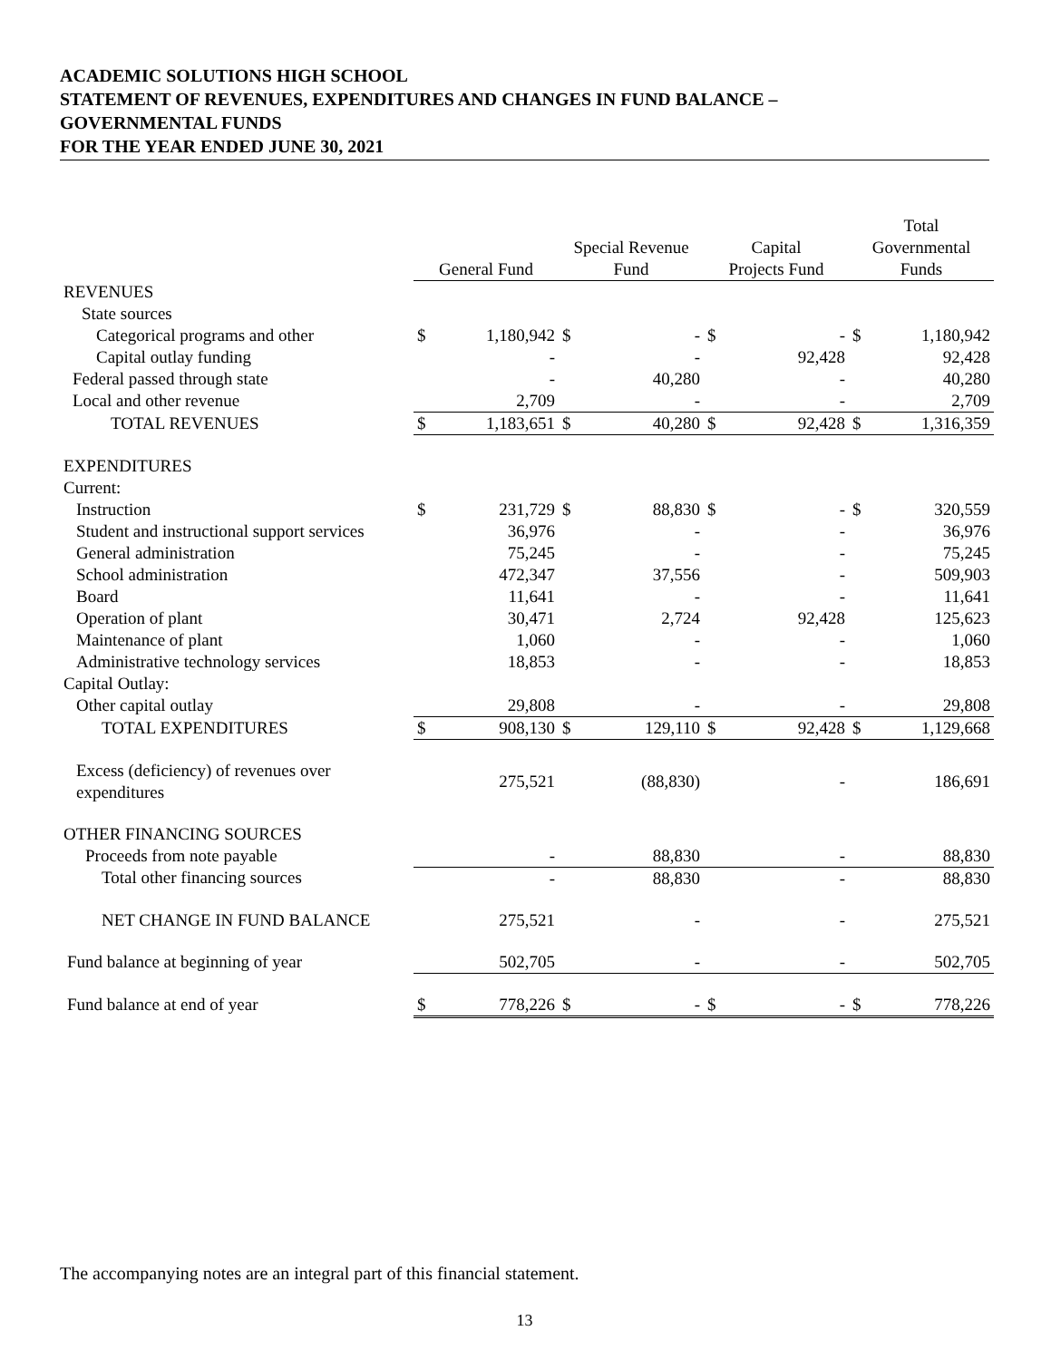ACADEMIC SOLUTIONS HIGH SCHOOL
STATEMENT OF REVENUES, EXPENDITURES AND CHANGES IN FUND BALANCE –
GOVERNMENTAL FUNDS
FOR THE YEAR ENDED JUNE 30, 2021
| | General Fund | | Special Revenue Fund | | Capital Projects Fund | | Total Governmental Funds | |
| --- | --- | --- | --- | --- | --- | --- | --- | --- |
| REVENUES | | | | | | | | |
| State sources | | | | | | | | |
| Categorical programs and other | $ | 1,180,942 | $ | - | $ | - | $ | 1,180,942 |
| Capital outlay funding | | - | | - | | 92,428 | | 92,428 |
| Federal passed through state | | - | | 40,280 | | - | | 40,280 |
| Local and other revenue | | 2,709 | | - | | - | | 2,709 |
| TOTAL REVENUES | $ | 1,183,651 | $ | 40,280 | $ | 92,428 | $ | 1,316,359 |
| EXPENDITURES | | | | | | | | |
| Current: | | | | | | | | |
| Instruction | $ | 231,729 | $ | 88,830 | $ | - | $ | 320,559 |
| Student and instructional support services | | 36,976 | | - | | - | | 36,976 |
| General administration | | 75,245 | | - | | - | | 75,245 |
| School administration | | 472,347 | | 37,556 | | - | | 509,903 |
| Board | | 11,641 | | - | | - | | 11,641 |
| Operation of plant | | 30,471 | | 2,724 | | 92,428 | | 125,623 |
| Maintenance of plant | | 1,060 | | - | | - | | 1,060 |
| Administrative technology services | | 18,853 | | - | | - | | 18,853 |
| Capital Outlay: | | | | | | | | |
| Other capital outlay | | 29,808 | | - | | - | | 29,808 |
| TOTAL EXPENDITURES | $ | 908,130 | $ | 129,110 | $ | 92,428 | $ | 1,129,668 |
| Excess (deficiency) of revenues over expenditures | | 275,521 | | (88,830) | | - | | 186,691 |
| OTHER FINANCING SOURCES | | | | | | | | |
| Proceeds from note payable | | - | | 88,830 | | - | | 88,830 |
| Total other financing sources | | - | | 88,830 | | - | | 88,830 |
| NET CHANGE IN FUND BALANCE | | 275,521 | | - | | - | | 275,521 |
| Fund balance at beginning of year | | 502,705 | | - | | - | | 502,705 |
| Fund balance at end of year | $ | 778,226 | $ | - | $ | - | $ | 778,226 |
The accompanying notes are an integral part of this financial statement.
13